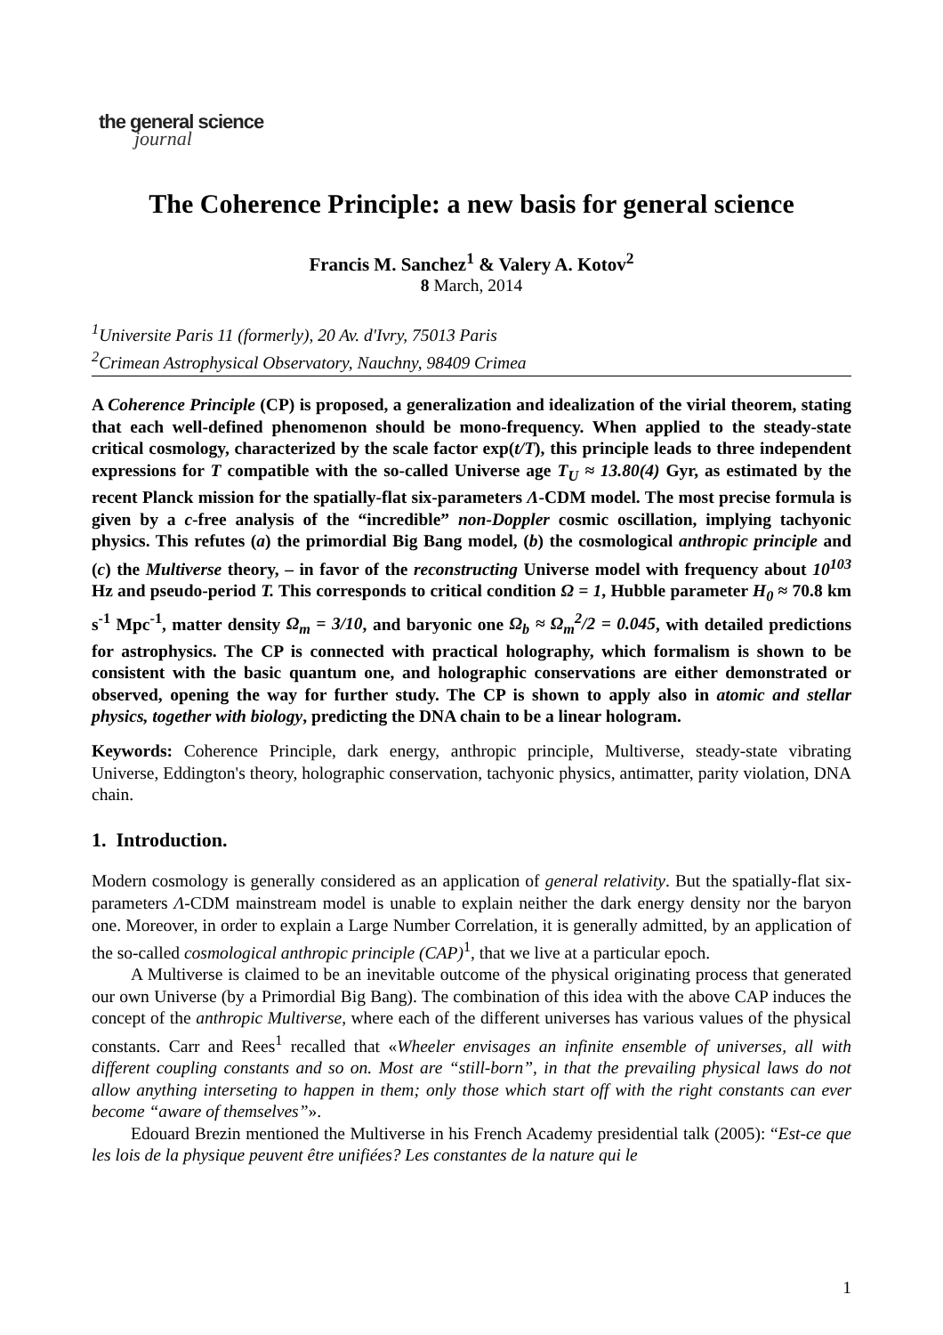the general science
journal
The Coherence Principle: a new basis for general science
Francis M. Sanchez<sup>1</sup> & Valery A. Kotov<sup>2</sup>
8 March, 2014
<sup>1</sup> Universite Paris 11 (formerly), 20 Av. d'Ivry, 75013 Paris
<sup>2</sup> Crimean Astrophysical Observatory, Nauchny, 98409 Crimea
A Coherence Principle (CP) is proposed, a generalization and idealization of the virial theorem, stating that each well-defined phenomenon should be mono-frequency. When applied to the steady-state critical cosmology, characterized by the scale factor exp(t/T), this principle leads to three independent expressions for T compatible with the so-called Universe age T<sub>U</sub> ≈ 13.80(4) Gyr, as estimated by the recent Planck mission for the spatially-flat six-parameters Λ-CDM model. The most precise formula is given by a c-free analysis of the “incredible” non-Doppler cosmic oscillation, implying tachyonic physics. This refutes (a) the primordial Big Bang model, (b) the cosmological anthropic principle and (c) the Multiverse theory, – in favor of the reconstructing Universe model with frequency about 10<sup>103</sup> Hz and pseudo-period T. This corresponds to critical condition Ω = 1, Hubble parameter H<sub>0</sub> ≈ 70.8 km s<sup>-1</sup> Mpc<sup>-1</sup>, matter density Ω<sub>m</sub> = 3/10, and baryonic one Ω<sub>b</sub> ≈ Ω<sub>m</sub><sup>2</sup>/2 = 0.045, with detailed predictions for astrophysics. The CP is connected with practical holography, which formalism is shown to be consistent with the basic quantum one, and holographic conservations are either demonstrated or observed, opening the way for further study. The CP is shown to apply also in atomic and stellar physics, together with biology, predicting the DNA chain to be a linear hologram.
Keywords: Coherence Principle, dark energy, anthropic principle, Multiverse, steady-state vibrating Universe, Eddington's theory, holographic conservation, tachyonic physics, antimatter, parity violation, DNA chain.
1. Introduction.
Modern cosmology is generally considered as an application of general relativity. But the spatially-flat six-parameters Λ-CDM mainstream model is unable to explain neither the dark energy density nor the baryon one. Moreover, in order to explain a Large Number Correlation, it is generally admitted, by an application of the so-called cosmological anthropic principle (CAP)<sup>1</sup>, that we live at a particular epoch.
A Multiverse is claimed to be an inevitable outcome of the physical originating process that generated our own Universe (by a Primordial Big Bang). The combination of this idea with the above CAP induces the concept of the anthropic Multiverse, where each of the different universes has various values of the physical constants. Carr and Rees<sup>1</sup> recalled that «Wheeler envisages an infinite ensemble of universes, all with different coupling constants and so on. Most are “still-born”, in that the prevailing physical laws do not allow anything interseting to happen in them; only those which start off with the right constants can ever become “aware of themselves”».
Edouard Brezin mentioned the Multiverse in his French Academy presidential talk (2005): “Est-ce que les lois de la physique peuvent être unifiées? Les constantes de la nature qui le
1